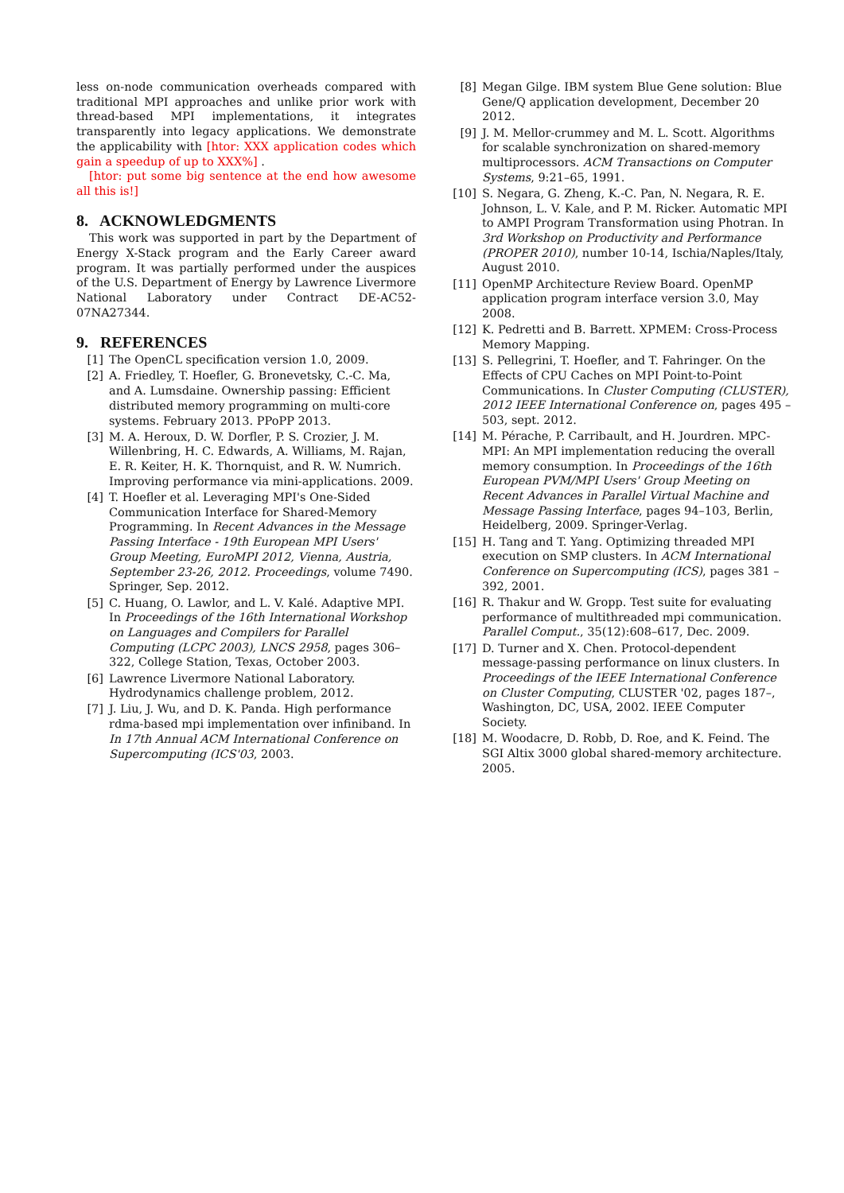less on-node communication overheads compared with traditional MPI approaches and unlike prior work with thread-based MPI implementations, it integrates transparently into legacy applications. We demonstrate the applicability with [htor: XXX application codes which gain a speedup of up to XXX%] .
[htor: put some big sentence at the end how awesome all this is!]
8. ACKNOWLEDGMENTS
This work was supported in part by the Department of Energy X-Stack program and the Early Career award program. It was partially performed under the auspices of the U.S. Department of Energy by Lawrence Livermore National Laboratory under Contract DE-AC52-07NA27344.
9. REFERENCES
[1] The OpenCL specification version 1.0, 2009.
[2] A. Friedley, T. Hoefler, G. Bronevetsky, C.-C. Ma, and A. Lumsdaine. Ownership passing: Efficient distributed memory programming on multi-core systems. February 2013. PPoPP 2013.
[3] M. A. Heroux, D. W. Dorfler, P. S. Crozier, J. M. Willenbring, H. C. Edwards, A. Williams, M. Rajan, E. R. Keiter, H. K. Thornquist, and R. W. Numrich. Improving performance via mini-applications. 2009.
[4] T. Hoefler et al. Leveraging MPI's One-Sided Communication Interface for Shared-Memory Programming. In Recent Advances in the Message Passing Interface - 19th European MPI Users' Group Meeting, EuroMPI 2012, Vienna, Austria, September 23-26, 2012. Proceedings, volume 7490. Springer, Sep. 2012.
[5] C. Huang, O. Lawlor, and L. V. Kalé. Adaptive MPI. In Proceedings of the 16th International Workshop on Languages and Compilers for Parallel Computing (LCPC 2003), LNCS 2958, pages 306–322, College Station, Texas, October 2003.
[6] Lawrence Livermore National Laboratory. Hydrodynamics challenge problem, 2012.
[7] J. Liu, J. Wu, and D. K. Panda. High performance rdma-based mpi implementation over infiniband. In In 17th Annual ACM International Conference on Supercomputing (ICS'03, 2003.
[8] Megan Gilge. IBM system Blue Gene solution: Blue Gene/Q application development, December 20 2012.
[9] J. M. Mellor-crummey and M. L. Scott. Algorithms for scalable synchronization on shared-memory multiprocessors. ACM Transactions on Computer Systems, 9:21–65, 1991.
[10]
S. Negara, G. Zheng, K.-C. Pan, N. Negara, R. E. Johnson, L. V. Kale, and P. M. Ricker. Automatic MPI to AMPI Program Transformation using Photran. In 3rd Workshop on Productivity and Performance (PROPER 2010), number 10-14, Ischia/Naples/Italy, August 2010.
[11]
OpenMP Architecture Review Board. OpenMP application program interface version 3.0, May 2008.
[12]
K. Pedretti and B. Barrett. XPMEM: Cross-Process Memory Mapping.
[13]
S. Pellegrini, T. Hoefler, and T. Fahringer. On the Effects of CPU Caches on MPI Point-to-Point Communications. In Cluster Computing (CLUSTER), 2012 IEEE International Conference on, pages 495 –503, sept. 2012.
[14]
M. Pérache, P. Carribault, and H. Jourdren. MPC-MPI: An MPI implementation reducing the overall memory consumption. In Proceedings of the 16th European PVM/MPI Users' Group Meeting on Recent Advances in Parallel Virtual Machine and Message Passing Interface, pages 94–103, Berlin, Heidelberg, 2009. Springer-Verlag.
[15]
H. Tang and T. Yang. Optimizing threaded MPI execution on SMP clusters. In ACM International Conference on Supercomputing (ICS), pages 381 – 392, 2001.
[16]
R. Thakur and W. Gropp. Test suite for evaluating performance of multithreaded mpi communication. Parallel Comput., 35(12):608–617, Dec. 2009.
[17]
D. Turner and X. Chen. Protocol-dependent message-passing performance on linux clusters. In Proceedings of the IEEE International Conference on Cluster Computing, CLUSTER '02, pages 187–, Washington, DC, USA, 2002. IEEE Computer Society.
[18]
M. Woodacre, D. Robb, D. Roe, and K. Feind. The SGI Altix 3000 global shared-memory architecture. 2005.